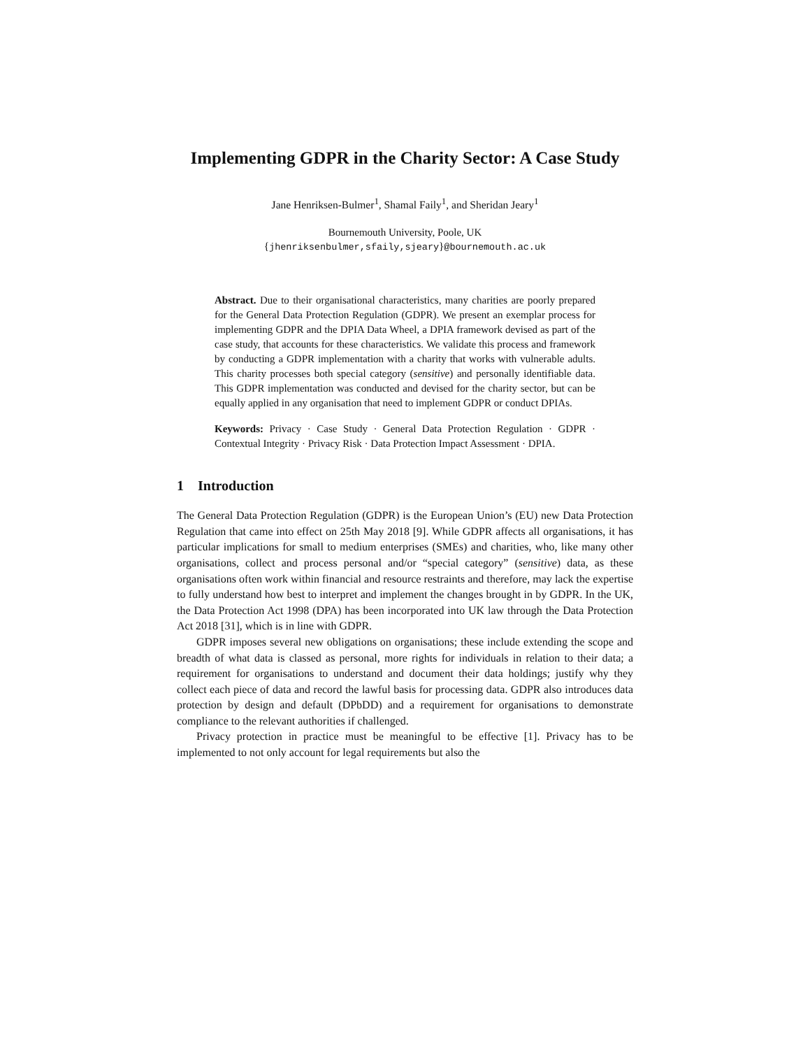Implementing GDPR in the Charity Sector: A Case Study
Jane Henriksen-Bulmer<sup>1</sup>, Shamal Faily<sup>1</sup>, and Sheridan Jeary<sup>1</sup>
Bournemouth University, Poole, UK
{jhenriksenbulmer,sfaily,sjeary}@bournemouth.ac.uk
Abstract. Due to their organisational characteristics, many charities are poorly prepared for the General Data Protection Regulation (GDPR). We present an exemplar process for implementing GDPR and the DPIA Data Wheel, a DPIA framework devised as part of the case study, that accounts for these characteristics. We validate this process and framework by conducting a GDPR implementation with a charity that works with vulnerable adults. This charity processes both special category (sensitive) and personally identifiable data. This GDPR implementation was conducted and devised for the charity sector, but can be equally applied in any organisation that need to implement GDPR or conduct DPIAs.
Keywords: Privacy · Case Study · General Data Protection Regulation · GDPR · Contextual Integrity · Privacy Risk · Data Protection Impact Assessment · DPIA.
1 Introduction
The General Data Protection Regulation (GDPR) is the European Union’s (EU) new Data Protection Regulation that came into effect on 25th May 2018 [9]. While GDPR affects all organisations, it has particular implications for small to medium enterprises (SMEs) and charities, who, like many other organisations, collect and process personal and/or “special category” (sensitive) data, as these organisations often work within financial and resource restraints and therefore, may lack the expertise to fully understand how best to interpret and implement the changes brought in by GDPR. In the UK, the Data Protection Act 1998 (DPA) has been incorporated into UK law through the Data Protection Act 2018 [31], which is in line with GDPR.
GDPR imposes several new obligations on organisations; these include extending the scope and breadth of what data is classed as personal, more rights for individuals in relation to their data; a requirement for organisations to understand and document their data holdings; justify why they collect each piece of data and record the lawful basis for processing data. GDPR also introduces data protection by design and default (DPbDD) and a requirement for organisations to demonstrate compliance to the relevant authorities if challenged.
Privacy protection in practice must be meaningful to be effective [1]. Privacy has to be implemented to not only account for legal requirements but also the